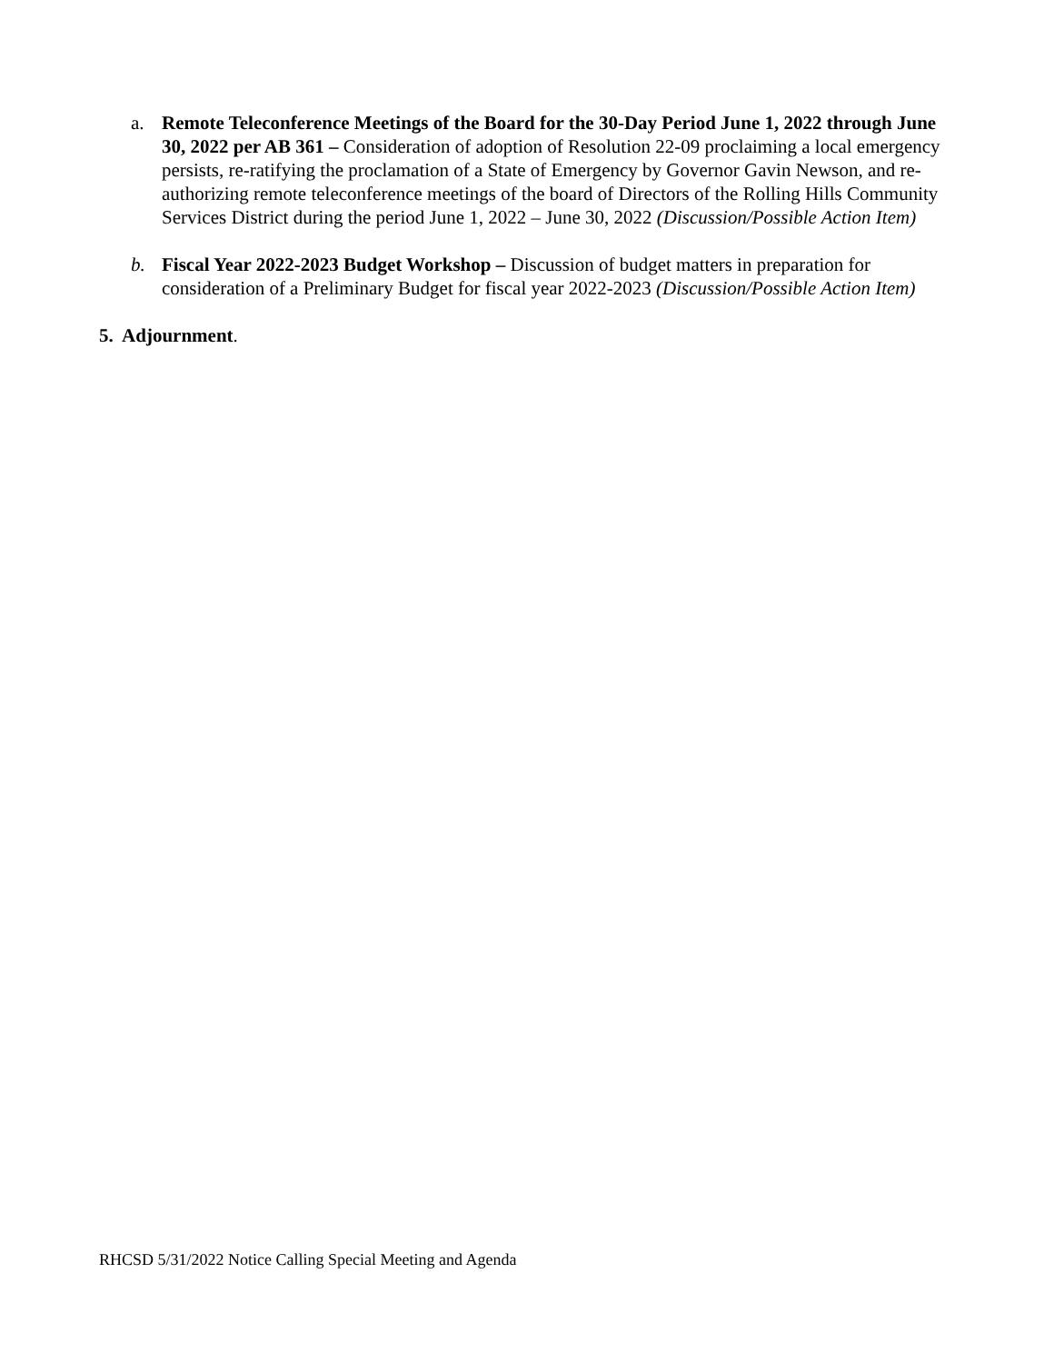a. Remote Teleconference Meetings of the Board for the 30-Day Period June 1, 2022 through June 30, 2022 per AB 361 – Consideration of adoption of Resolution 22-09 proclaiming a local emergency persists, re-ratifying the proclamation of a State of Emergency by Governor Gavin Newson, and re-authorizing remote teleconference meetings of the board of Directors of the Rolling Hills Community Services District during the period June 1, 2022 – June 30, 2022 (Discussion/Possible Action Item)
b. Fiscal Year 2022-2023 Budget Workshop – Discussion of budget matters in preparation for consideration of a Preliminary Budget for fiscal year 2022-2023 (Discussion/Possible Action Item)
5. Adjournment.
RHCSD 5/31/2022 Notice Calling Special Meeting and Agenda